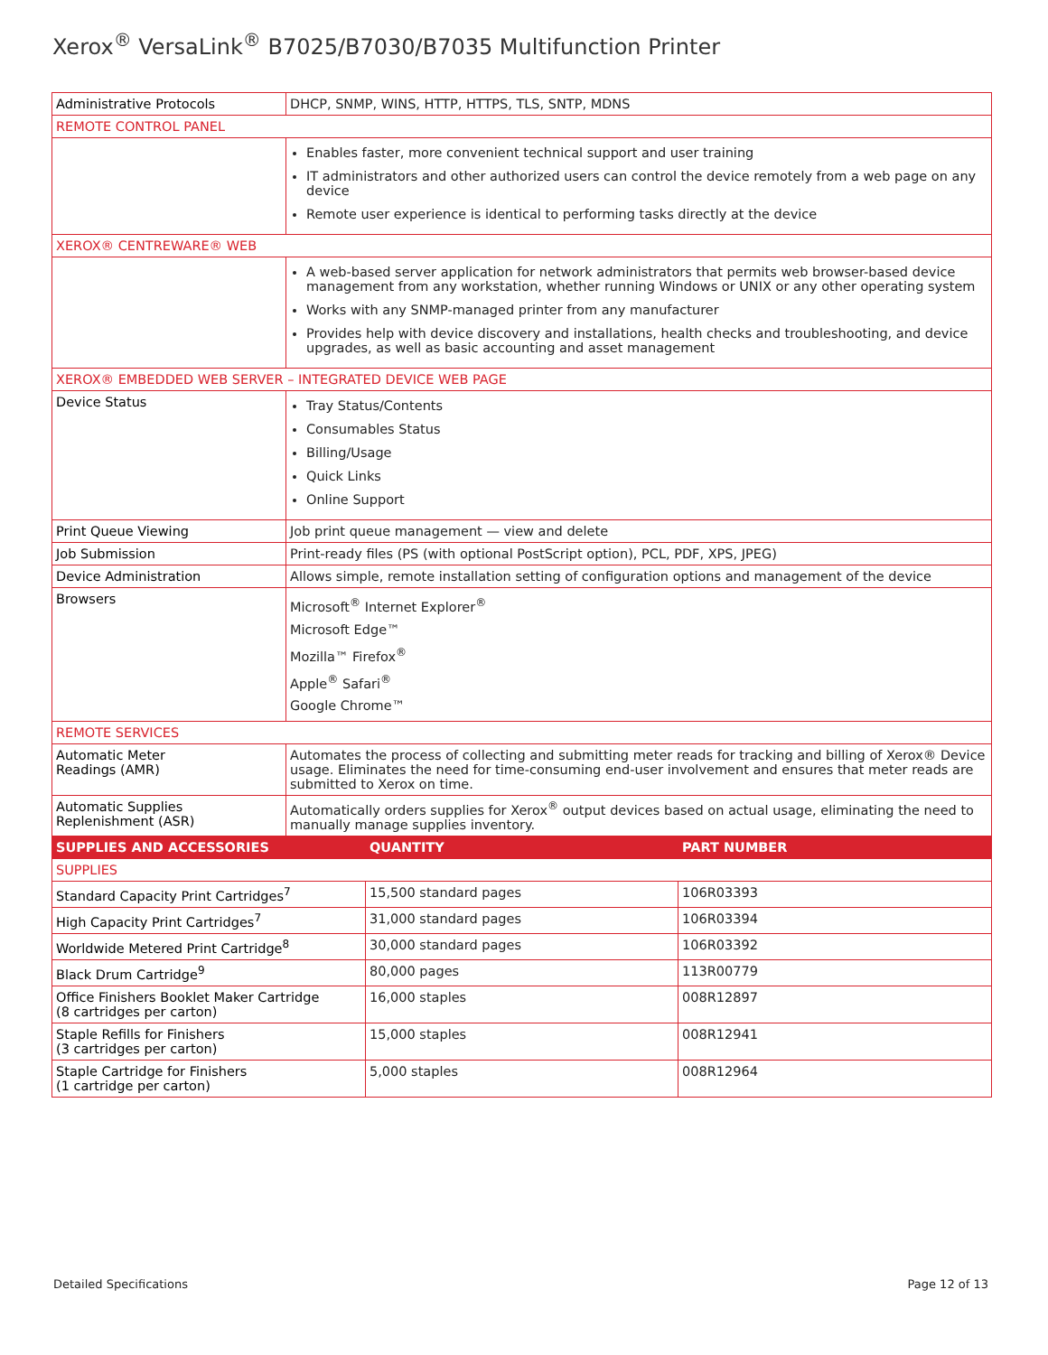Xerox<sup>®</sup> VersaLink<sup>®</sup> B7025/B7030/B7035 Multifunction Printer
| Administrative Protocols | DHCP, SNMP, WINS, HTTP, HTTPS, TLS, SNTP, MDNS | | |
| REMOTE CONTROL PANEL | | | |
| | Enables faster, more convenient technical support and user training IT administrators and other authorized users can control the device remotely from a web page on any device Remote user experience is identical to performing tasks directly at the device | | |
| XEROX® CENTREWARE® WEB | | | |
| | A web-based server application for network administrators that permits web browser-based device management from any workstation, whether running Windows or UNIX or any other operating system Works with any SNMP-managed printer from any manufacturer Provides help with device discovery and installations, health checks and troubleshooting, and device upgrades, as well as basic accounting and asset management | | |
| XEROX® EMBEDDED WEB SERVER – INTEGRATED DEVICE WEB PAGE | | | |
| Device Status | Tray Status/Contents Consumables Status Billing/Usage Quick Links Online Support | | |
| Print Queue Viewing | Job print queue management — view and delete | | |
| Job Submission | Print-ready files (PS (with optional PostScript option), PCL, PDF, XPS, JPEG) | | |
| Device Administration | Allows simple, remote installation setting of configuration options and management of the device | | |
| Browsers | Microsoft<sup>®</sup> Internet Explorer<sup>®</sup> Microsoft Edge™ Mozilla™ Firefox<sup>®</sup> Apple<sup>®</sup> Safari<sup>®</sup> Google Chrome™ | | |
| REMOTE SERVICES | | | |
| Automatic Meter Readings (AMR) | Automates the process of collecting and submitting meter reads for tracking and billing of Xerox® Device usage. Eliminates the need for time-consuming end-user involvement and ensures that meter reads are submitted to Xerox on time. | | |
| Automatic Supplies Replenishment (ASR) | Automatically orders supplies for Xerox<sup>®</sup> output devices based on actual usage, eliminating the need to manually manage supplies inventory. | | |
| SUPPLIES AND ACCESSORIES | | QUANTITY | PART NUMBER |
| SUPPLIES | | | |
| Standard Capacity Print Cartridges<sup>7</sup> | | 15,500 standard pages | 106R03393 |
| High Capacity Print Cartridges<sup>7</sup> | | 31,000 standard pages | 106R03394 |
| Worldwide Metered Print Cartridge<sup>8</sup> | | 30,000 standard pages | 106R03392 |
| Black Drum Cartridge<sup>9</sup> | | 80,000 pages | 113R00779 |
| Office Finishers Booklet Maker Cartridge (8 cartridges per carton) | | 16,000 staples | 008R12897 |
| Staple Refills for Finishers (3 cartridges per carton) | | 15,000 staples | 008R12941 |
| Staple Cartridge for Finishers (1 cartridge per carton) | | 5,000 staples | 008R12964 |
Detailed Specifications Page 12 of 13